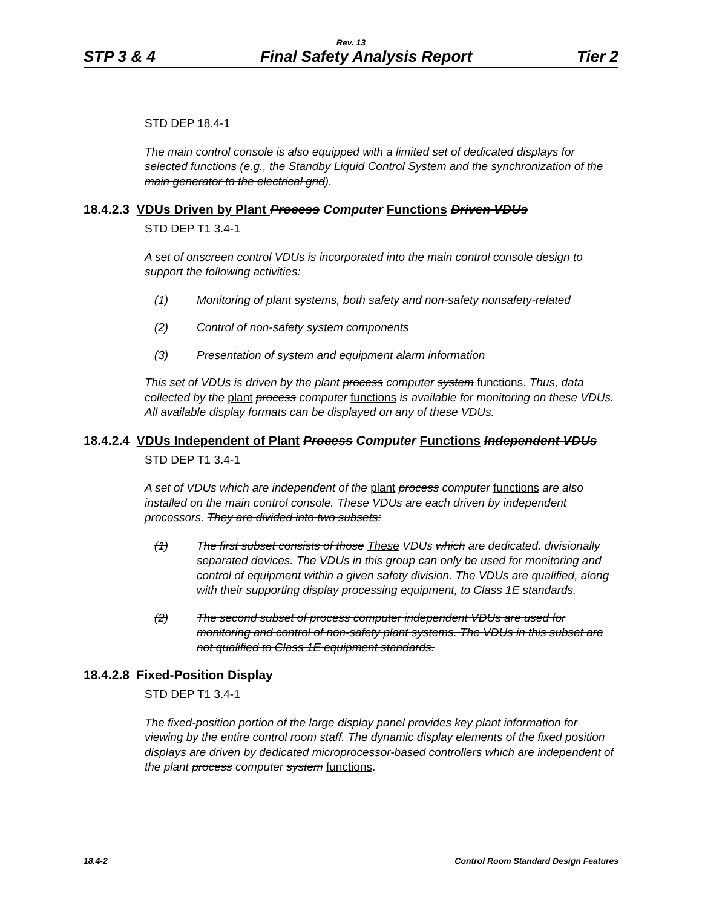Rev. 13
STP 3 & 4 Final Safety Analysis Report Tier 2
STD DEP 18.4-1
The main control console is also equipped with a limited set of dedicated displays for selected functions (e.g., the Standby Liquid Control System and the synchronization of the main generator to the electrical grid).
18.4.2.3 VDUs Driven by Plant Process Computer Functions Driven VDUs
STD DEP T1 3.4-1
A set of onscreen control VDUs is incorporated into the main control console design to support the following activities:
(1) Monitoring of plant systems, both safety and non-safety nonsafety-related
(2) Control of non-safety system components
(3) Presentation of system and equipment alarm information
This set of VDUs is driven by the plant process computer system functions. Thus, data collected by the plant process computer functions is available for monitoring on these VDUs. All available display formats can be displayed on any of these VDUs.
18.4.2.4 VDUs Independent of Plant Process Computer Functions Independent VDUs
STD DEP T1 3.4-1
A set of VDUs which are independent of the plant process computer functions are also installed on the main control console. These VDUs are each driven by independent processors. They are divided into two subsets:
(1) The first subset consists of those These VDUs which are dedicated, divisionally separated devices. The VDUs in this group can only be used for monitoring and control of equipment within a given safety division. The VDUs are qualified, along with their supporting display processing equipment, to Class 1E standards.
(2) The second subset of process computer independent VDUs are used for monitoring and control of non-safety plant systems. The VDUs in this subset are not qualified to Class 1E equipment standards.
18.4.2.8 Fixed-Position Display
STD DEP T1 3.4-1
The fixed-position portion of the large display panel provides key plant information for viewing by the entire control room staff. The dynamic display elements of the fixed position displays are driven by dedicated microprocessor-based controllers which are independent of the plant process computer system functions.
18.4-2 Control Room Standard Design Features